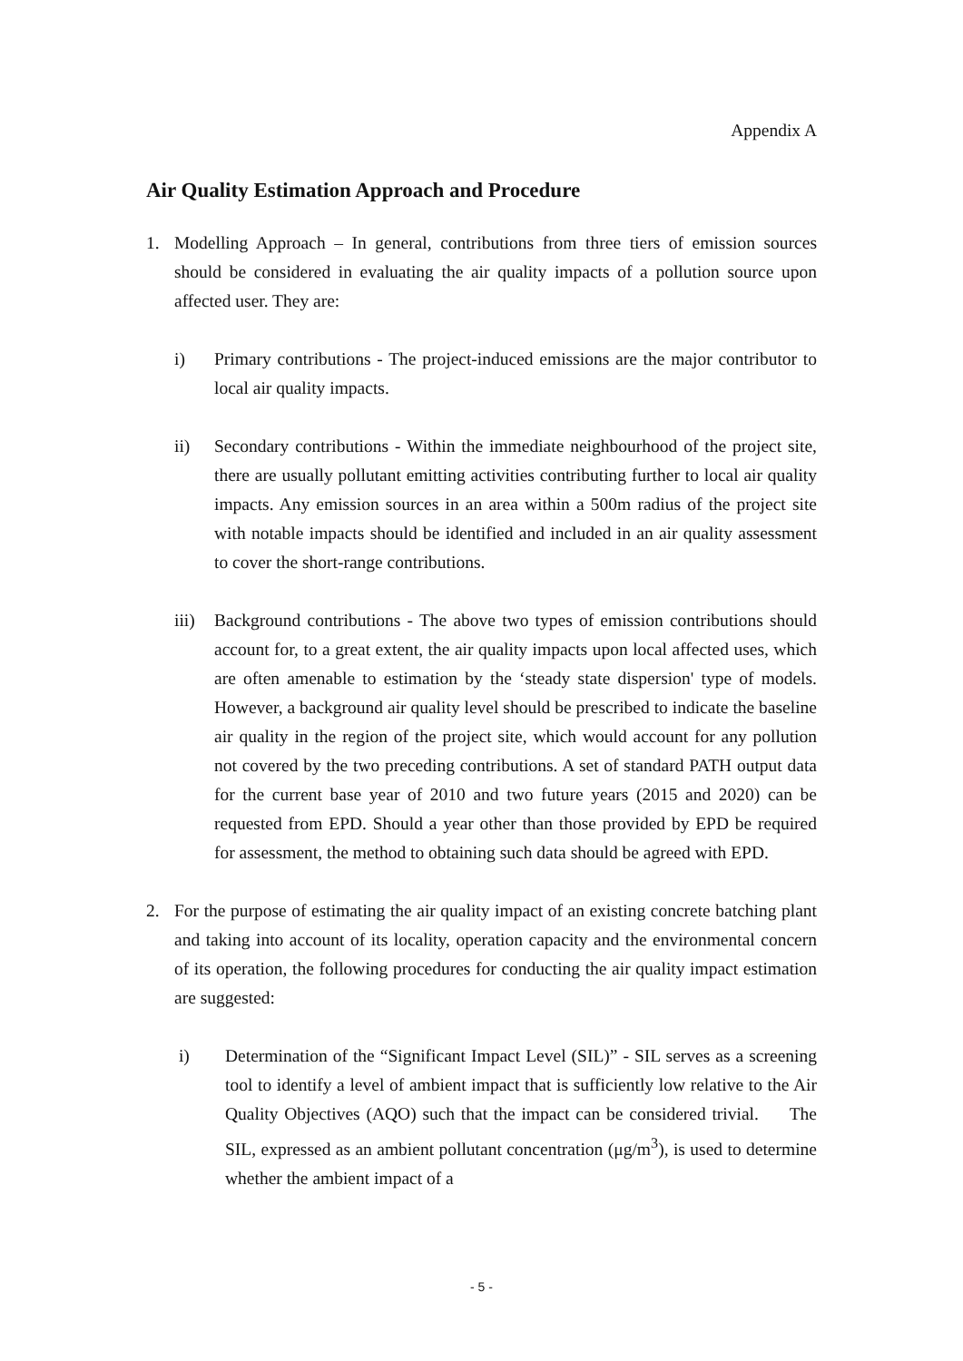Appendix A
Air Quality Estimation Approach and Procedure
1. Modelling Approach – In general, contributions from three tiers of emission sources should be considered in evaluating the air quality impacts of a pollution source upon affected user. They are:
i) Primary contributions - The project-induced emissions are the major contributor to local air quality impacts.
ii) Secondary contributions - Within the immediate neighbourhood of the project site, there are usually pollutant emitting activities contributing further to local air quality impacts. Any emission sources in an area within a 500m radius of the project site with notable impacts should be identified and included in an air quality assessment to cover the short-range contributions.
iii)
Background contributions - The above two types of emission contributions should account for, to a great extent, the air quality impacts upon local affected uses, which are often amenable to estimation by the ‘steady state dispersion' type of models. However, a background air quality level should be prescribed to indicate the baseline air quality in the region of the project site, which would account for any pollution not covered by the two preceding contributions. A set of standard PATH output data for the current base year of 2010 and two future years (2015 and 2020) can be requested from EPD. Should a year other than those provided by EPD be required for assessment, the method to obtaining such data should be agreed with EPD.
2. For the purpose of estimating the air quality impact of an existing concrete batching plant and taking into account of its locality, operation capacity and the environmental concern of its operation, the following procedures for conducting the air quality impact estimation are suggested:
i) Determination of the “Significant Impact Level (SIL)” - SIL serves as a screening tool to identify a level of ambient impact that is sufficiently low relative to the Air Quality Objectives (AQO) such that the impact can be considered trivial. The SIL, expressed as an ambient pollutant concentration (μg/m<sup>3</sup>), is used to determine whether the ambient impact of a
- 5 -